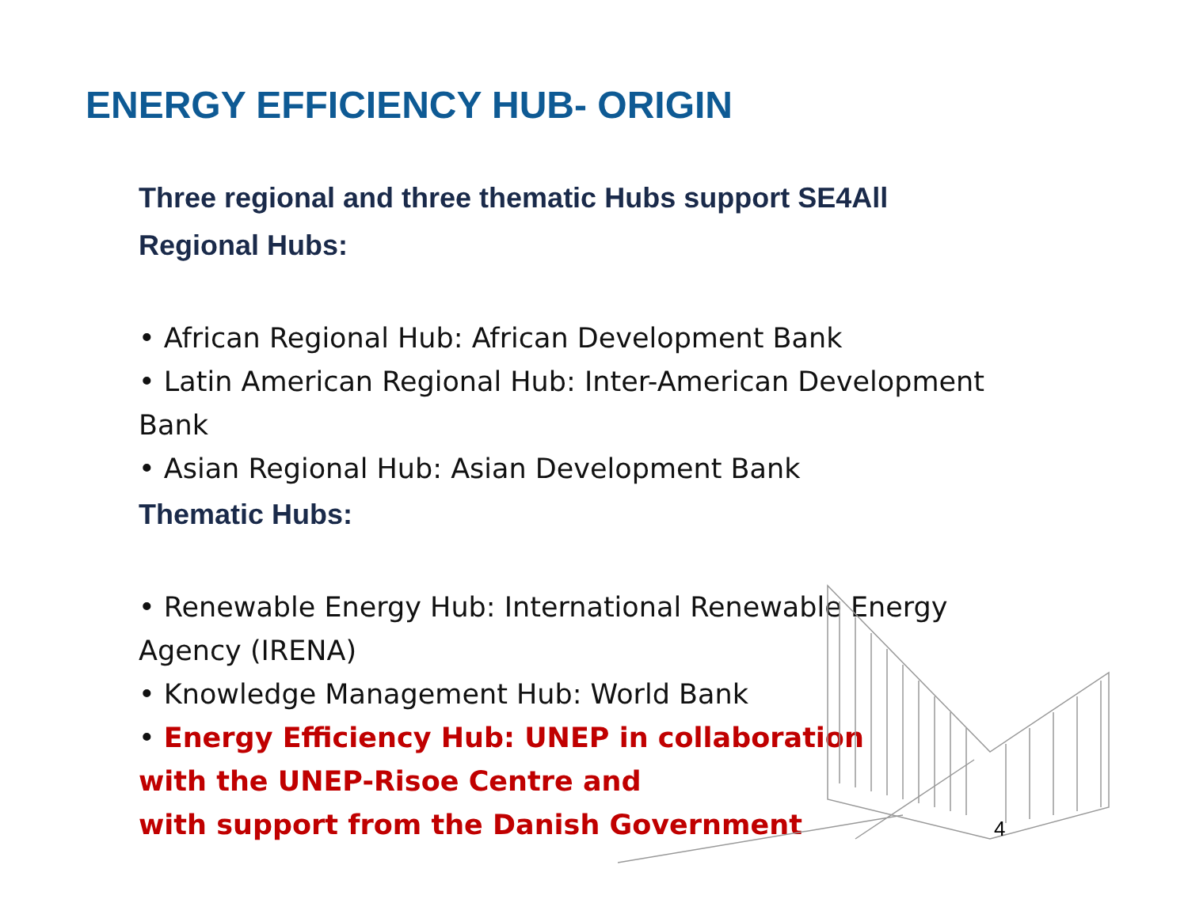ENERGY EFFICIENCY HUB- ORIGIN
Three regional and three thematic Hubs support SE4All
Regional Hubs:
• African Regional Hub: African Development Bank
• Latin American Regional Hub: Inter-American Development Bank
• Asian Regional Hub: Asian Development Bank
Thematic Hubs:
• Renewable Energy Hub: International Renewable Energy Agency (IRENA)
• Knowledge Management Hub: World Bank
• Energy Efficiency Hub: UNEP in collaboration
with the UNEP-Risoe Centre and
with support from the Danish Government
4